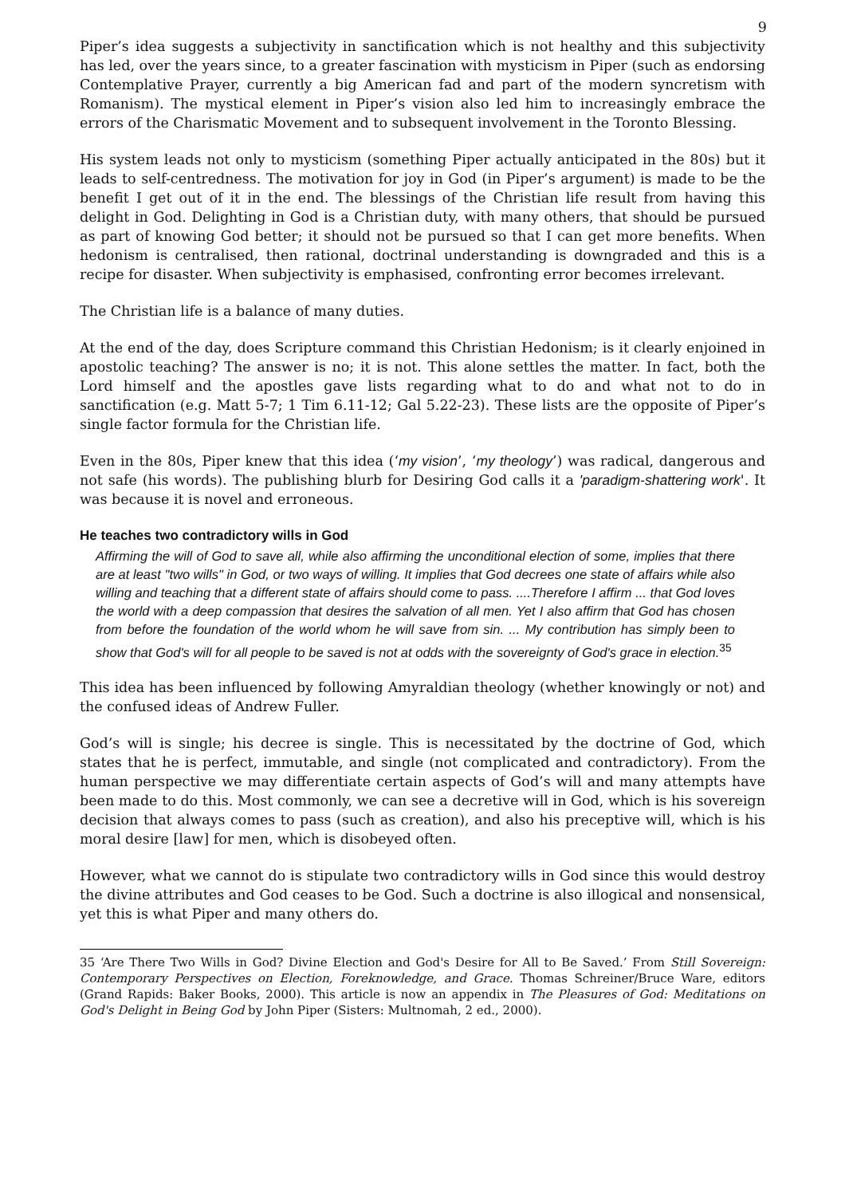9
Piper’s idea suggests a subjectivity in sanctification which is not healthy and this subjectivity has led, over the years since, to a greater fascination with mysticism in Piper (such as endorsing Contemplative Prayer, currently a big American fad and part of the modern syncretism with Romanism). The mystical element in Piper’s vision also led him to increasingly embrace the errors of the Charismatic Movement and to subsequent involvement in the Toronto Blessing.
His system leads not only to mysticism (something Piper actually anticipated in the 80s) but it leads to self-centredness. The motivation for joy in God (in Piper’s argument) is made to be the benefit I get out of it in the end. The blessings of the Christian life result from having this delight in God. Delighting in God is a Christian duty, with many others, that should be pursued as part of knowing God better; it should not be pursued so that I can get more benefits. When hedonism is centralised, then rational, doctrinal understanding is downgraded and this is a recipe for disaster. When subjectivity is emphasised, confronting error becomes irrelevant.
The Christian life is a balance of many duties.
At the end of the day, does Scripture command this Christian Hedonism; is it clearly enjoined in apostolic teaching? The answer is no; it is not. This alone settles the matter. In fact, both the Lord himself and the apostles gave lists regarding what to do and what not to do in sanctification (e.g. Matt 5-7; 1 Tim 6.11-12; Gal 5.22-23). These lists are the opposite of Piper’s single factor formula for the Christian life.
Even in the 80s, Piper knew that this idea (‘my vision’, ‘my theology’) was radical, dangerous and not safe (his words). The publishing blurb for Desiring God calls it a 'paradigm-shattering work'. It was because it is novel and erroneous.
He teaches two contradictory wills in God
Affirming the will of God to save all, while also affirming the unconditional election of some, implies that there are at least "two wills" in God, or two ways of willing. It implies that God decrees one state of affairs while also willing and teaching that a different state of affairs should come to pass. ....Therefore I affirm ... that God loves the world with a deep compassion that desires the salvation of all men. Yet I also affirm that God has chosen from before the foundation of the world whom he will save from sin. ... My contribution has simply been to show that God's will for all people to be saved is not at odds with the sovereignty of God's grace in election.<sup>35</sup>
This idea has been influenced by following Amyraldian theology (whether knowingly or not) and the confused ideas of Andrew Fuller.
God’s will is single; his decree is single. This is necessitated by the doctrine of God, which states that he is perfect, immutable, and single (not complicated and contradictory). From the human perspective we may differentiate certain aspects of God’s will and many attempts have been made to do this. Most commonly, we can see a decretive will in God, which is his sovereign decision that always comes to pass (such as creation), and also his preceptive will, which is his moral desire [law] for men, which is disobeyed often.
However, what we cannot do is stipulate two contradictory wills in God since this would destroy the divine attributes and God ceases to be God. Such a doctrine is also illogical and nonsensical, yet this is what Piper and many others do.
35 ‘Are There Two Wills in God? Divine Election and God's Desire for All to Be Saved.’ From Still Sovereign: Contemporary Perspectives on Election, Foreknowledge, and Grace. Thomas Schreiner/Bruce Ware, editors (Grand Rapids: Baker Books, 2000). This article is now an appendix in The Pleasures of God: Meditations on God's Delight in Being God by John Piper (Sisters: Multnomah, 2 ed., 2000).